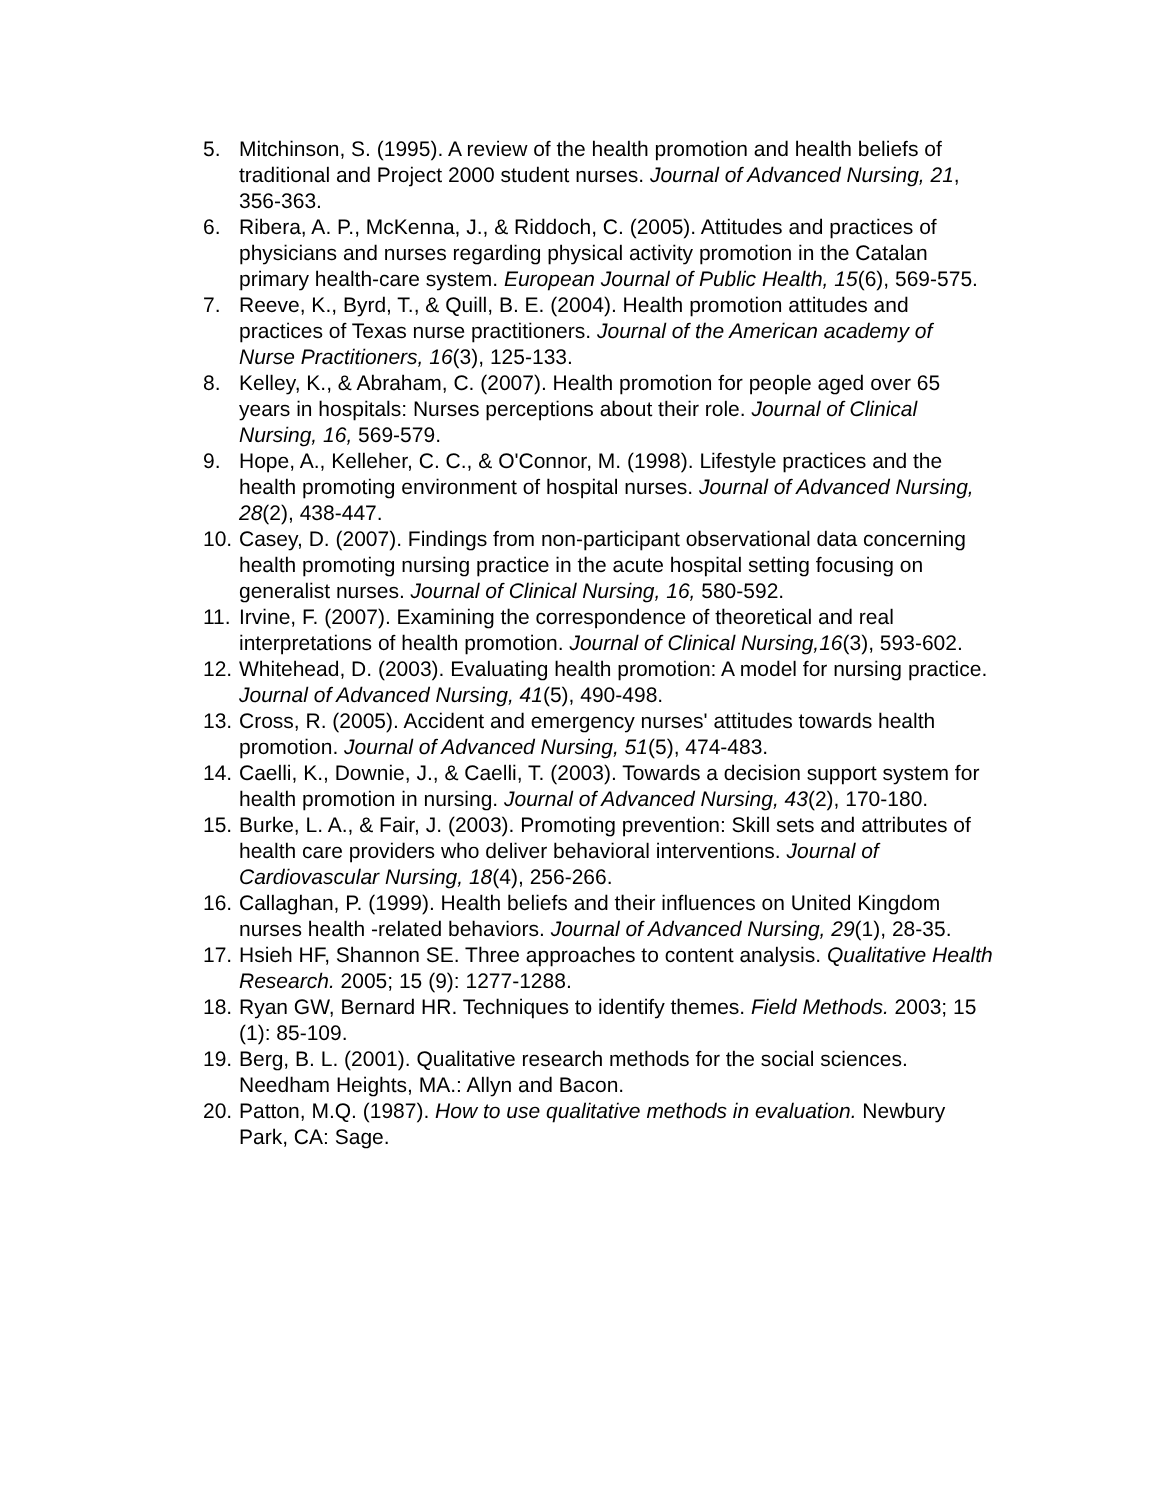5. Mitchinson, S. (1995). A review of the health promotion and health beliefs of traditional and Project 2000 student nurses. Journal of Advanced Nursing, 21, 356-363.
6. Ribera, A. P., McKenna, J., & Riddoch, C. (2005). Attitudes and practices of physicians and nurses regarding physical activity promotion in the Catalan primary health-care system. European Journal of Public Health, 15(6), 569-575.
7. Reeve, K., Byrd, T., & Quill, B. E. (2004). Health promotion attitudes and practices of Texas nurse practitioners. Journal of the American academy of Nurse Practitioners, 16(3), 125-133.
8. Kelley, K., & Abraham, C. (2007). Health promotion for people aged over 65 years in hospitals: Nurses perceptions about their role. Journal of Clinical Nursing, 16, 569-579.
9. Hope, A., Kelleher, C. C., & O'Connor, M. (1998). Lifestyle practices and the health promoting environment of hospital nurses. Journal of Advanced Nursing, 28(2), 438-447.
10.
Casey, D. (2007). Findings from non-participant observational data concerning health promoting nursing practice in the acute hospital setting focusing on generalist nurses. Journal of Clinical Nursing, 16, 580-592.
11.
Irvine, F. (2007). Examining the correspondence of theoretical and real interpretations of health promotion. Journal of Clinical Nursing,16(3), 593-602.
12.
Whitehead, D. (2003). Evaluating health promotion: A model for nursing practice. Journal of Advanced Nursing, 41(5), 490-498.
13.
Cross, R. (2005). Accident and emergency nurses' attitudes towards health promotion. Journal of Advanced Nursing, 51(5), 474-483.
14.
Caelli, K., Downie, J., & Caelli, T. (2003). Towards a decision support system for health promotion in nursing. Journal of Advanced Nursing, 43(2), 170-180.
15.
Burke, L. A., & Fair, J. (2003). Promoting prevention: Skill sets and attributes of health care providers who deliver behavioral interventions. Journal of Cardiovascular Nursing, 18(4), 256-266.
16.
Callaghan, P. (1999). Health beliefs and their influences on United Kingdom nurses health -related behaviors. Journal of Advanced Nursing, 29(1), 28-35.
17.
Hsieh HF, Shannon SE. Three approaches to content analysis. Qualitative Health Research. 2005; 15 (9): 1277-1288.
18.
Ryan GW, Bernard HR. Techniques to identify themes. Field Methods. 2003; 15 (1): 85-109.
19.
Berg, B. L. (2001). Qualitative research methods for the social sciences. Needham Heights, MA.: Allyn and Bacon.
20.
Patton, M.Q. (1987). How to use qualitative methods in evaluation. Newbury Park, CA: Sage.